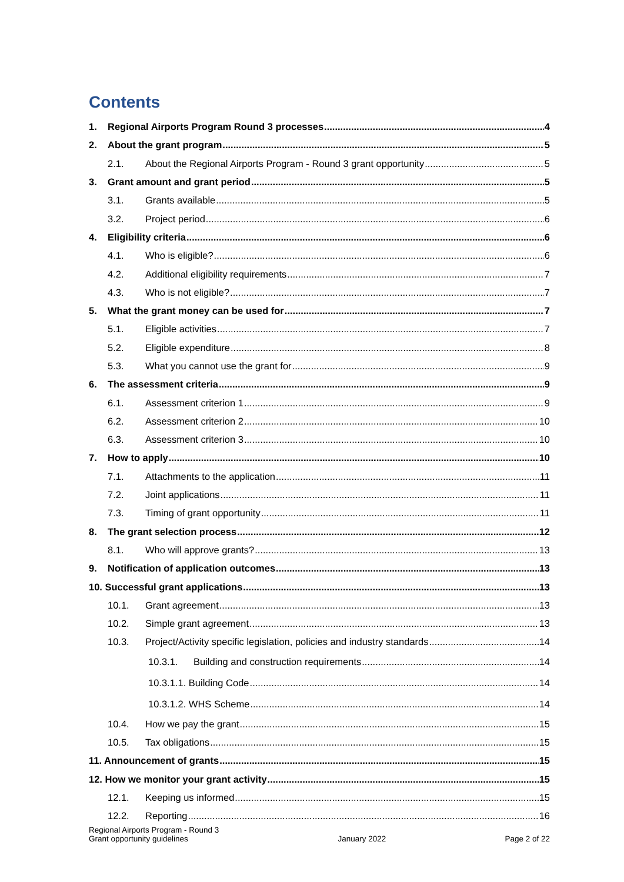Contents
1. Regional Airports Program Round 3 processes 4
2. About the grant program 5
2.1. About the Regional Airports Program - Round 3 grant opportunity 5
3. Grant amount and grant period 5
3.1. Grants available 5
3.2. Project period 6
4. Eligibility criteria 6
4.1. Who is eligible? 6
4.2. Additional eligibility requirements 7
4.3. Who is not eligible? 7
5. What the grant money can be used for 7
5.1. Eligible activities 7
5.2. Eligible expenditure 8
5.3. What you cannot use the grant for 9
6. The assessment criteria 9
6.1. Assessment criterion 1 9
6.2. Assessment criterion 2 10
6.3. Assessment criterion 3 10
7. How to apply 10
7.1. Attachments to the application 11
7.2. Joint applications 11
7.3. Timing of grant opportunity 11
8. The grant selection process 12
8.1. Who will approve grants? 13
9. Notification of application outcomes 13
10. Successful grant applications 13
10.1. Grant agreement 13
10.2. Simple grant agreement 13
10.3. Project/Activity specific legislation, policies and industry standards 14
10.3.1. Building and construction requirements 14
10.3.1.1. Building Code 14
10.3.1.2. WHS Scheme 14
10.4. How we pay the grant 15
10.5. Tax obligations 15
11. Announcement of grants 15
12. How we monitor your grant activity 15
12.1. Keeping us informed 15
12.2. Reporting 16
Regional Airports Program - Round 3
Grant opportunity guidelines
January 2022
Page 2 of 22